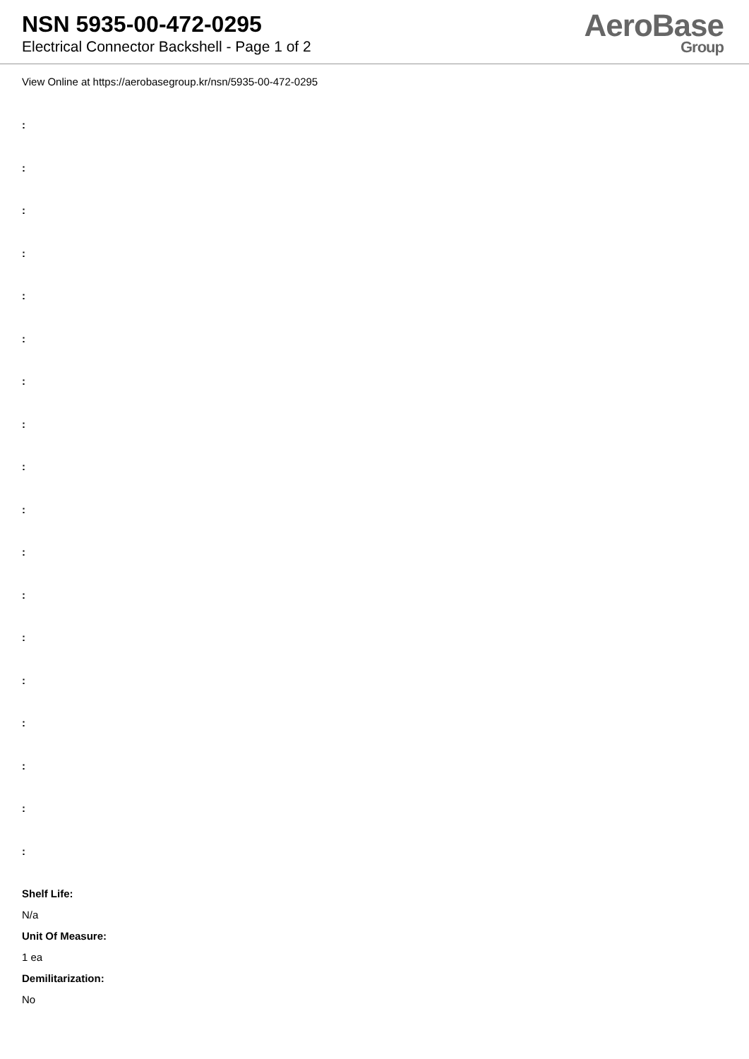NSN 5935-00-472-0295
Electrical Connector Backshell - Page 1 of 2
AeroBase
Group
View Online at https://aerobasegroup.kr/nsn/5935-00-472-0295
:
:
:
:
:
:
:
:
:
:
:
:
:
:
:
:
:
:
Shelf Life:
N/a
Unit Of Measure:
1 ea
Demilitarization:
No